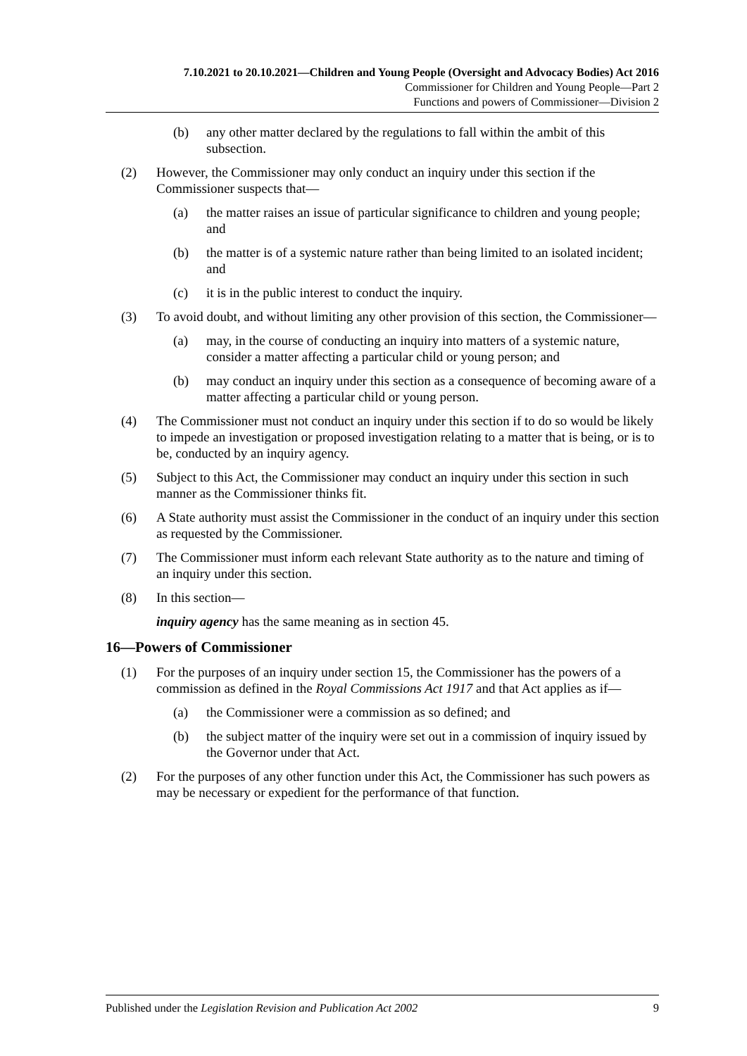7.10.2021 to 20.10.2021—Children and Young People (Oversight and Advocacy Bodies) Act 2016
Commissioner for Children and Young People—Part 2
Functions and powers of Commissioner—Division 2
(b) any other matter declared by the regulations to fall within the ambit of this subsection.
(2) However, the Commissioner may only conduct an inquiry under this section if the Commissioner suspects that—
(a) the matter raises an issue of particular significance to children and young people; and
(b) the matter is of a systemic nature rather than being limited to an isolated incident; and
(c) it is in the public interest to conduct the inquiry.
(3) To avoid doubt, and without limiting any other provision of this section, the Commissioner—
(a) may, in the course of conducting an inquiry into matters of a systemic nature, consider a matter affecting a particular child or young person; and
(b) may conduct an inquiry under this section as a consequence of becoming aware of a matter affecting a particular child or young person.
(4) The Commissioner must not conduct an inquiry under this section if to do so would be likely to impede an investigation or proposed investigation relating to a matter that is being, or is to be, conducted by an inquiry agency.
(5) Subject to this Act, the Commissioner may conduct an inquiry under this section in such manner as the Commissioner thinks fit.
(6) A State authority must assist the Commissioner in the conduct of an inquiry under this section as requested by the Commissioner.
(7) The Commissioner must inform each relevant State authority as to the nature and timing of an inquiry under this section.
(8) In this section—
inquiry agency has the same meaning as in section 45.
16—Powers of Commissioner
(1) For the purposes of an inquiry under section 15, the Commissioner has the powers of a commission as defined in the Royal Commissions Act 1917 and that Act applies as if—
(a) the Commissioner were a commission as so defined; and
(b) the subject matter of the inquiry were set out in a commission of inquiry issued by the Governor under that Act.
(2) For the purposes of any other function under this Act, the Commissioner has such powers as may be necessary or expedient for the performance of that function.
Published under the Legislation Revision and Publication Act 2002 9